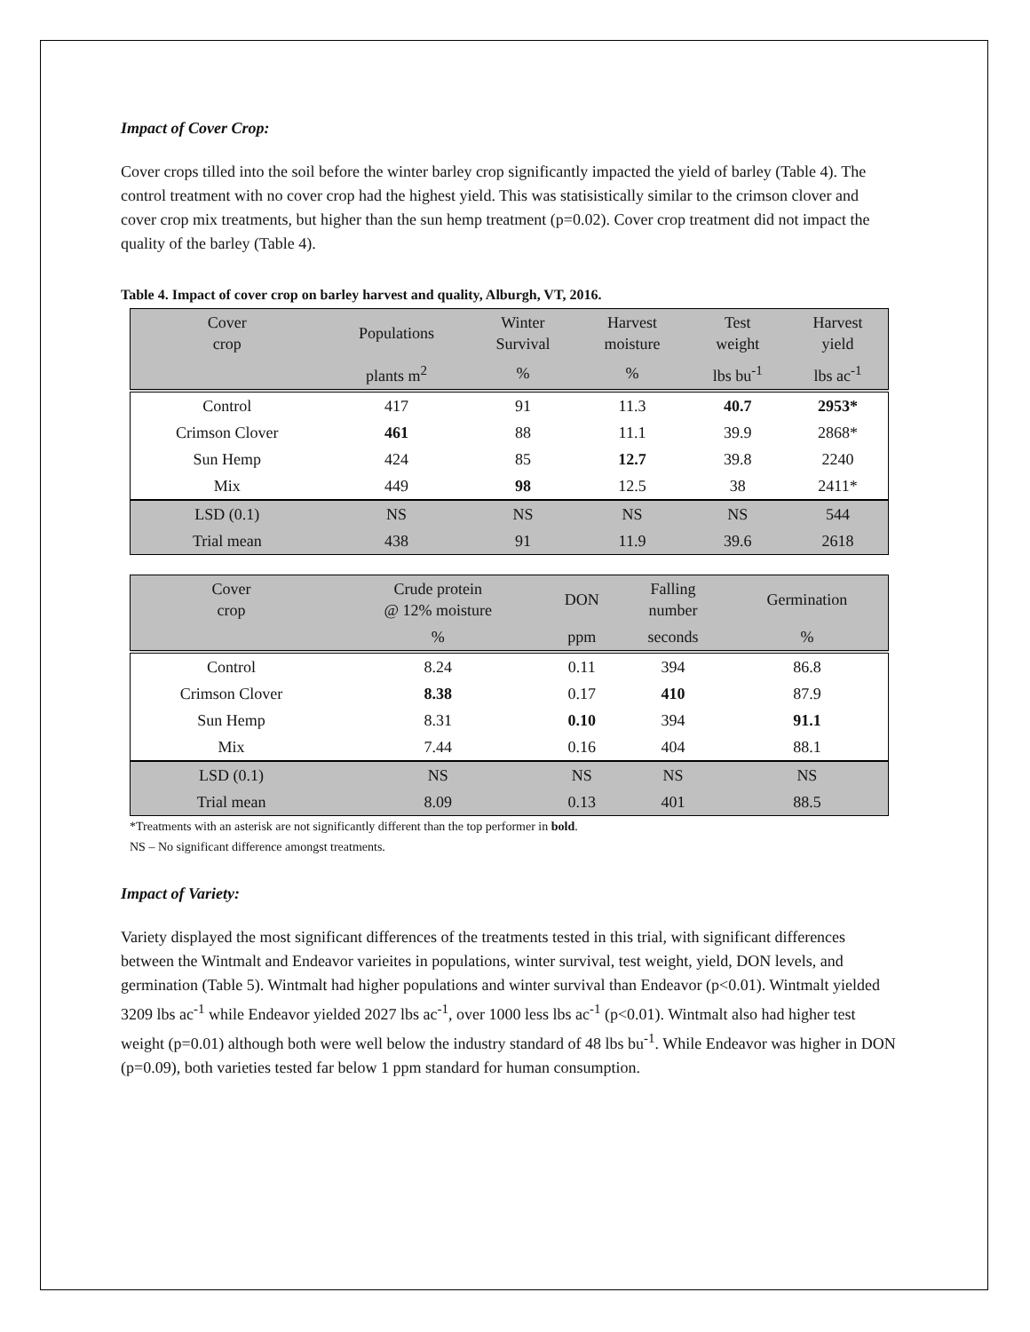Impact of Cover Crop:
Cover crops tilled into the soil before the winter barley crop significantly impacted the yield of barley (Table 4). The control treatment with no cover crop had the highest yield. This was statisistically similar to the crimson clover and cover crop mix treatments, but higher than the sun hemp treatment (p=0.02). Cover crop treatment did not impact the quality of the barley (Table 4).
Table 4. Impact of cover crop on barley harvest and quality, Alburgh, VT, 2016.
| Cover crop | Populations | Winter Survival | Harvest moisture | Test weight | Harvest yield |
| --- | --- | --- | --- | --- | --- |
| | plants m<sup>2</sup> | % | % | lbs bu<sup>-1</sup> | lbs ac<sup>-1</sup> |
| Control | 417 | 91 | 11.3 | 40.7 | 2953* |
| Crimson Clover | 461 | 88 | 11.1 | 39.9 | 2868* |
| Sun Hemp | 424 | 85 | 12.7 | 39.8 | 2240 |
| Mix | 449 | 98 | 12.5 | 38 | 2411* |
| LSD (0.1) | NS | NS | NS | NS | 544 |
| Trial mean | 438 | 91 | 11.9 | 39.6 | 2618 |
| Cover crop | Crude protein @ 12% moisture | DON | Falling number | Germination |
| --- | --- | --- | --- | --- |
| | % | ppm | seconds | % |
| Control | 8.24 | 0.11 | 394 | 86.8 |
| Crimson Clover | 8.38 | 0.17 | 410 | 87.9 |
| Sun Hemp | 8.31 | 0.10 | 394 | 91.1 |
| Mix | 7.44 | 0.16 | 404 | 88.1 |
| LSD (0.1) | NS | NS | NS | NS |
| Trial mean | 8.09 | 0.13 | 401 | 88.5 |
*Treatments with an asterisk are not significantly different than the top performer in bold.
NS – No significant difference amongst treatments.
Impact of Variety:
Variety displayed the most significant differences of the treatments tested in this trial, with significant differences between the Wintmalt and Endeavor varieites in populations, winter survival, test weight, yield, DON levels, and germination (Table 5). Wintmalt had higher populations and winter survival than Endeavor (p<0.01). Wintmalt yielded 3209 lbs ac<sup>-1</sup> while Endeavor yielded 2027 lbs ac<sup>-1</sup>, over 1000 less lbs ac<sup>-1</sup> (p<0.01). Wintmalt also had higher test weight (p=0.01) although both were well below the industry standard of 48 lbs bu<sup>-1</sup>. While Endeavor was higher in DON (p=0.09), both varieties tested far below 1 ppm standard for human consumption.